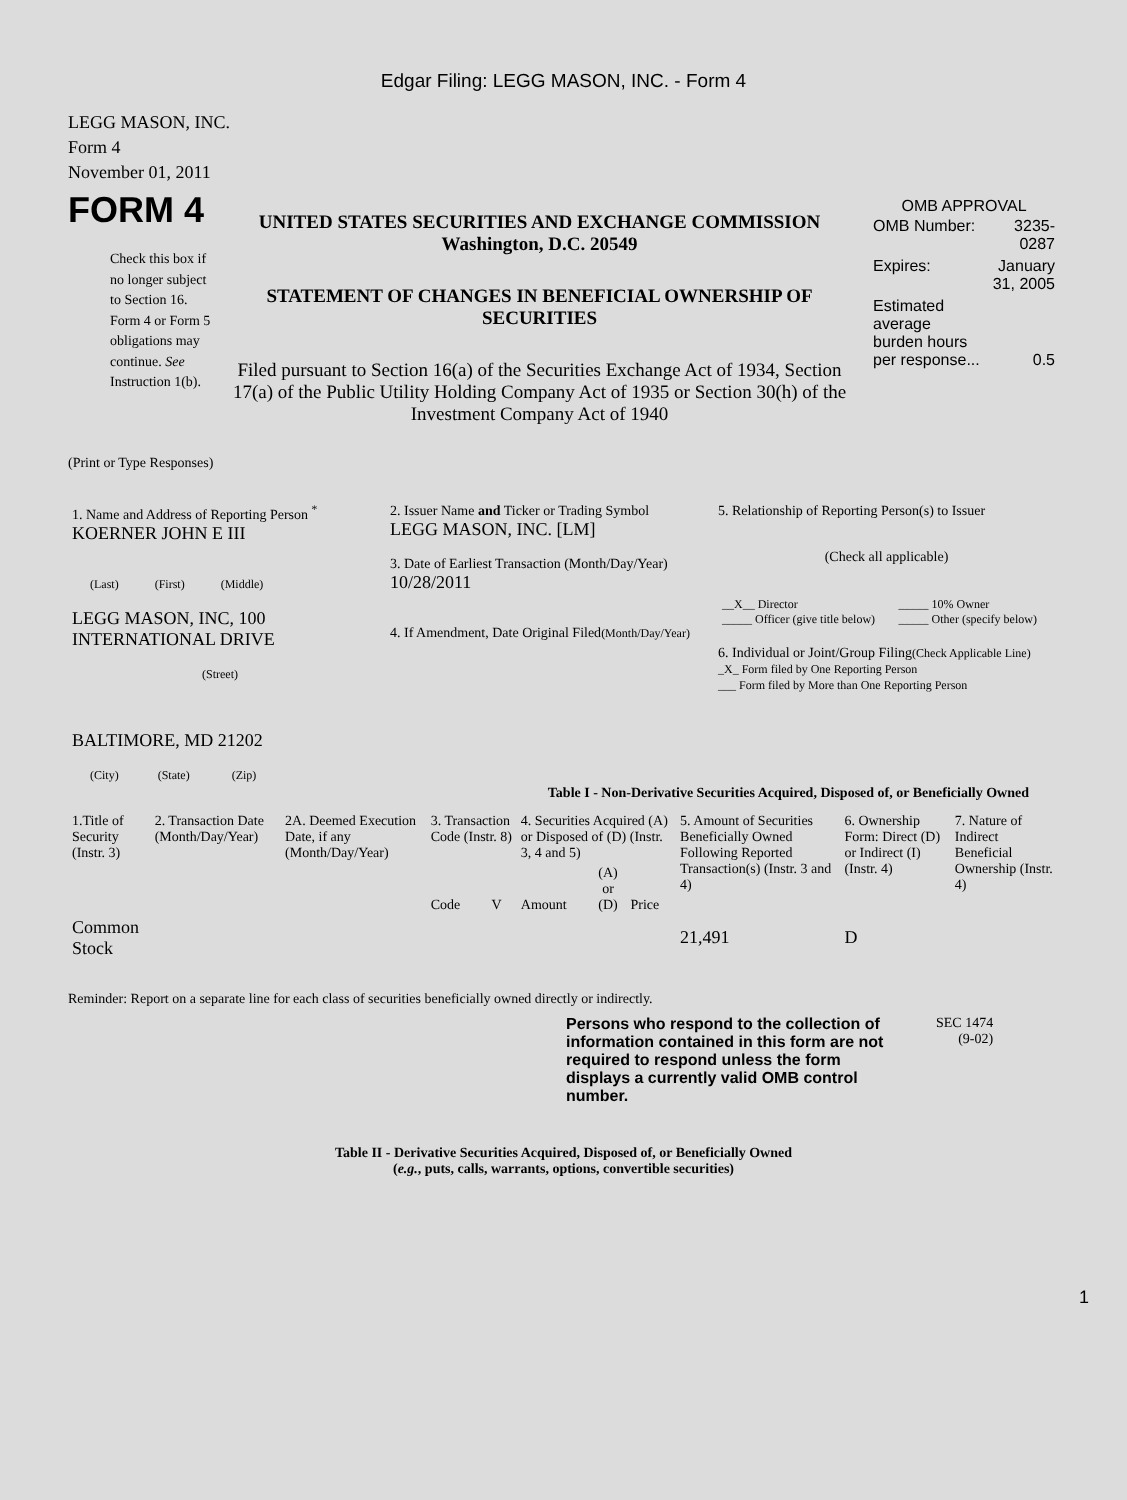Edgar Filing: LEGG MASON, INC. - Form 4
LEGG MASON, INC.
Form 4
November 01, 2011
FORM 4
Check this box if no longer subject to Section 16. Form 4 or Form 5 obligations may continue. See Instruction 1(b).
UNITED STATES SECURITIES AND EXCHANGE COMMISSION
Washington, D.C. 20549
STATEMENT OF CHANGES IN BENEFICIAL OWNERSHIP OF SECURITIES
Filed pursuant to Section 16(a) of the Securities Exchange Act of 1934, Section 17(a) of the Public Utility Holding Company Act of 1935 or Section 30(h) of the Investment Company Act of 1940
OMB APPROVAL
| OMB Number: | 3235-0287 |
| Expires: | January 31, 2005 |
| Estimated average burden hours per response... | 0.5 |
(Print or Type Responses)
| 1. Name and Address of Reporting Person <sup>*</sup> KOERNER JOHN E III (Last) (First) (Middle) LEGG MASON, INC, 100 INTERNATIONAL DRIVE (Street) BALTIMORE, MD 21202 (City) (State) (Zip) | 2. Issuer Name and Ticker or Trading Symbol LEGG MASON, INC. [LM] 3. Date of Earliest Transaction (Month/Day/Year) 10/28/2011 4. If Amendment, Date Original Filed (Month/Day/Year) | 5. Relationship of Reporting Person(s) to Issuer (Check all applicable) / __X__ Director _____ Officer (give title below) / _____ 10% Owner _____ Other (specify below) / 6. Individual or Joint/Group Filing (Check Applicable Line) _X_ Form filed by One Reporting Person ___ Form filed by More than One Reporting Person |
Table I - Non-Derivative Securities Acquired, Disposed of, or Beneficially Owned
| 1.Title of Security (Instr. 3) | 2. Transaction Date (Month/Day/Year) | 2A. Deemed Execution Date, if any (Month/Day/Year) | 3. Transaction Code (Instr. 8) | | 4. Securities Acquired (A) or Disposed of (D) (Instr. 3, 4 and 5) | | | 5. Amount of Securities Beneficially Owned Following Reported Transaction(s) (Instr. 3 and 4) | 6. Ownership Form: Direct (D) or Indirect (I) (Instr. 4) | 7. Nature of Indirect Beneficial Ownership (Instr. 4) |
| --- | --- | --- | --- | --- | --- | --- | --- | --- | --- | --- |
| | | | Code | V | Amount | (A) or (D) | Price | | | |
| Common Stock | | | | | | | | 21,491 | D | |
Reminder: Report on a separate line for each class of securities beneficially owned directly or indirectly.
Persons who respond to the collection of information contained in this form are not required to respond unless the form displays a currently valid OMB control number.
SEC 1474
(9-02)
Table II - Derivative Securities Acquired, Disposed of, or Beneficially Owned
(e.g., puts, calls, warrants, options, convertible securities)
1